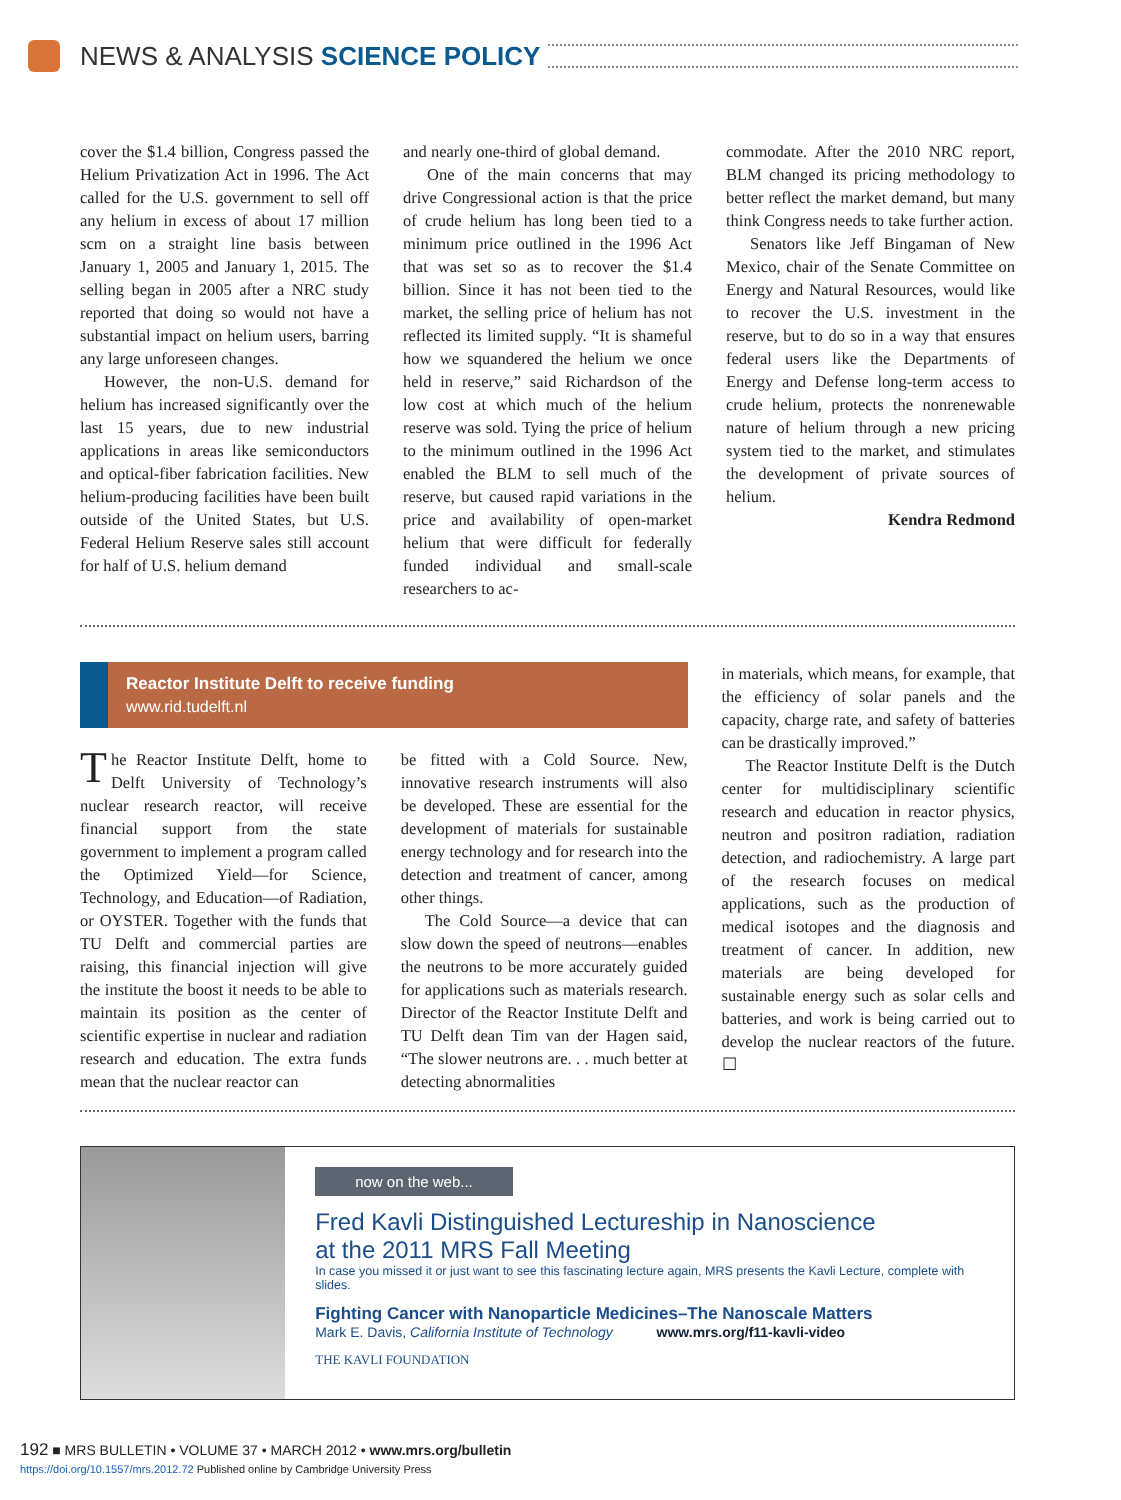NEWS & ANALYSIS SCIENCE POLICY
cover the $1.4 billion, Congress passed the Helium Privatization Act in 1996. The Act called for the U.S. government to sell off any helium in excess of about 17 million scm on a straight line basis between January 1, 2005 and January 1, 2015. The selling began in 2005 after a NRC study reported that doing so would not have a substantial impact on helium users, barring any large unforeseen changes.
However, the non-U.S. demand for helium has increased significantly over the last 15 years, due to new industrial applications in areas like semiconductors and optical-fiber fabrication facilities. New helium-producing facilities have been built outside of the United States, but U.S. Federal Helium Reserve sales still account for half of U.S. helium demand
and nearly one-third of global demand.
One of the main concerns that may drive Congressional action is that the price of crude helium has long been tied to a minimum price outlined in the 1996 Act that was set so as to recover the $1.4 billion. Since it has not been tied to the market, the selling price of helium has not reflected its limited supply. “It is shameful how we squandered the helium we once held in reserve,” said Richardson of the low cost at which much of the helium reserve was sold. Tying the price of helium to the minimum outlined in the 1996 Act enabled the BLM to sell much of the reserve, but caused rapid variations in the price and availability of open-market helium that were difficult for federally funded individual and small-scale researchers to ac-
commodate. After the 2010 NRC report, BLM changed its pricing methodology to better reflect the market demand, but many think Congress needs to take further action.
Senators like Jeff Bingaman of New Mexico, chair of the Senate Committee on Energy and Natural Resources, would like to recover the U.S. investment in the reserve, but to do so in a way that ensures federal users like the Departments of Energy and Defense long-term access to crude helium, protects the nonrenewable nature of helium through a new pricing system tied to the market, and stimulates the development of private sources of helium.
Kendra Redmond
Reactor Institute Delft to receive funding
www.rid.tudelft.nl
The Reactor Institute Delft, home to Delft University of Technology’s nuclear research reactor, will receive financial support from the state government to implement a program called the Optimized Yield—for Science, Technology, and Education—of Radiation, or OYSTER. Together with the funds that TU Delft and commercial parties are raising, this financial injection will give the institute the boost it needs to be able to maintain its position as the center of scientific expertise in nuclear and radiation research and education. The extra funds mean that the nuclear reactor can
be fitted with a Cold Source. New, innovative research instruments will also be developed. These are essential for the development of materials for sustainable energy technology and for research into the detection and treatment of cancer, among other things.
The Cold Source—a device that can slow down the speed of neutrons—enables the neutrons to be more accurately guided for applications such as materials research. Director of the Reactor Institute Delft and TU Delft dean Tim van der Hagen said, “The slower neutrons are. . . much better at detecting abnormalities
in materials, which means, for example, that the efficiency of solar panels and the capacity, charge rate, and safety of batteries can be drastically improved.”
The Reactor Institute Delft is the Dutch center for multidisciplinary scientific research and education in reactor physics, neutron and positron radiation, radiation detection, and radiochemistry. A large part of the research focuses on medical applications, such as the production of medical isotopes and the diagnosis and treatment of cancer. In addition, new materials are being developed for sustainable energy such as solar cells and batteries, and work is being carried out to develop the nuclear reactors of the future. ☐
now on the web...
Fred Kavli Distinguished Lectureship in Nanoscience
at the 2011 MRS Fall Meeting
In case you missed it or just want to see this fascinating lecture again, MRS presents the Kavli Lecture, complete with slides.
Fighting Cancer with Nanoparticle Medicines–The Nanoscale Matters
Mark E. Davis, California Institute of Technology www.mrs.org/f11-kavli-video
THE KAVLI FOUNDATION
192 ■ MRS BULLETIN • VOLUME 37 • MARCH 2012 • www.mrs.org/bulletin
https://doi.org/10.1557/mrs.2012.72 Published online by Cambridge University Press